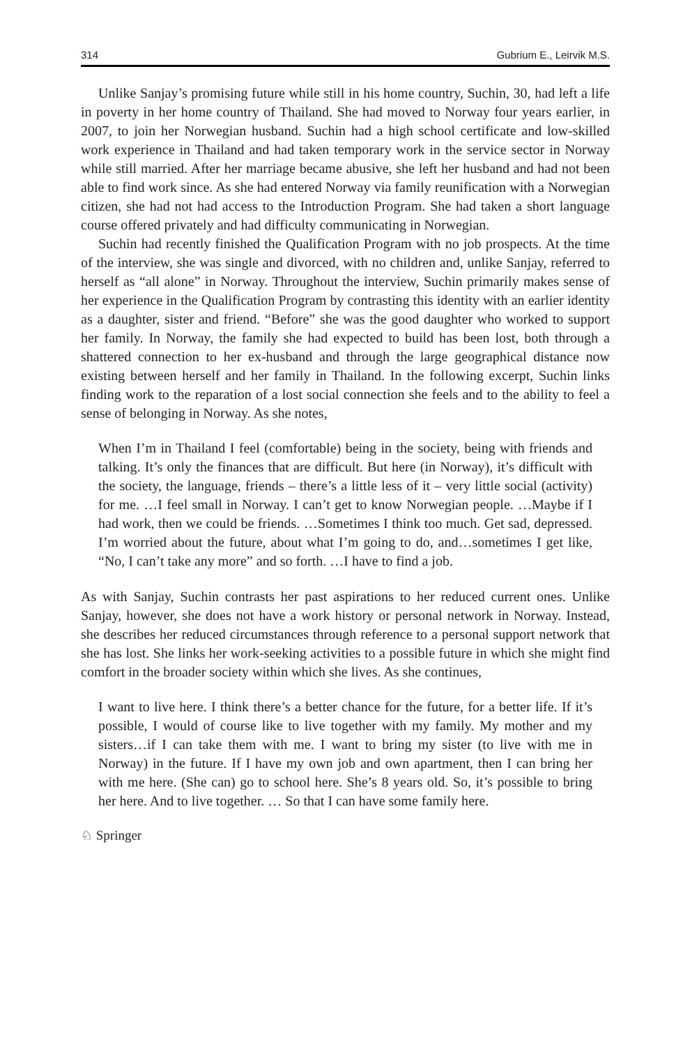314 Gubrium E., Leirvik M.S.
Unlike Sanjay’s promising future while still in his home country, Suchin, 30, had left a life in poverty in her home country of Thailand. She had moved to Norway four years earlier, in 2007, to join her Norwegian husband. Suchin had a high school certificate and low-skilled work experience in Thailand and had taken temporary work in the service sector in Norway while still married. After her marriage became abusive, she left her husband and had not been able to find work since. As she had entered Norway via family reunification with a Norwegian citizen, she had not had access to the Introduction Program. She had taken a short language course offered privately and had difficulty communicating in Norwegian.
Suchin had recently finished the Qualification Program with no job prospects. At the time of the interview, she was single and divorced, with no children and, unlike Sanjay, referred to herself as “all alone” in Norway. Throughout the interview, Suchin primarily makes sense of her experience in the Qualification Program by contrasting this identity with an earlier identity as a daughter, sister and friend. “Before” she was the good daughter who worked to support her family. In Norway, the family she had expected to build has been lost, both through a shattered connection to her ex-husband and through the large geographical distance now existing between herself and her family in Thailand. In the following excerpt, Suchin links finding work to the reparation of a lost social connection she feels and to the ability to feel a sense of belonging in Norway. As she notes,
When I’m in Thailand I feel (comfortable) being in the society, being with friends and talking. It’s only the finances that are difficult. But here (in Norway), it’s difficult with the society, the language, friends – there’s a little less of it – very little social (activity) for me. …I feel small in Norway. I can’t get to know Norwegian people. …Maybe if I had work, then we could be friends. …Sometimes I think too much. Get sad, depressed. I’m worried about the future, about what I’m going to do, and…sometimes I get like, “No, I can’t take any more” and so forth. …I have to find a job.
As with Sanjay, Suchin contrasts her past aspirations to her reduced current ones. Unlike Sanjay, however, she does not have a work history or personal network in Norway. Instead, she describes her reduced circumstances through reference to a personal support network that she has lost. She links her work-seeking activities to a possible future in which she might find comfort in the broader society within which she lives. As she continues,
I want to live here. I think there’s a better chance for the future, for a better life. If it’s possible, I would of course like to live together with my family. My mother and my sisters…if I can take them with me. I want to bring my sister (to live with me in Norway) in the future. If I have my own job and own apartment, then I can bring her with me here. (She can) go to school here. She’s 8 years old. So, it’s possible to bring her here. And to live together. … So that I can have some family here.
♘ Springer